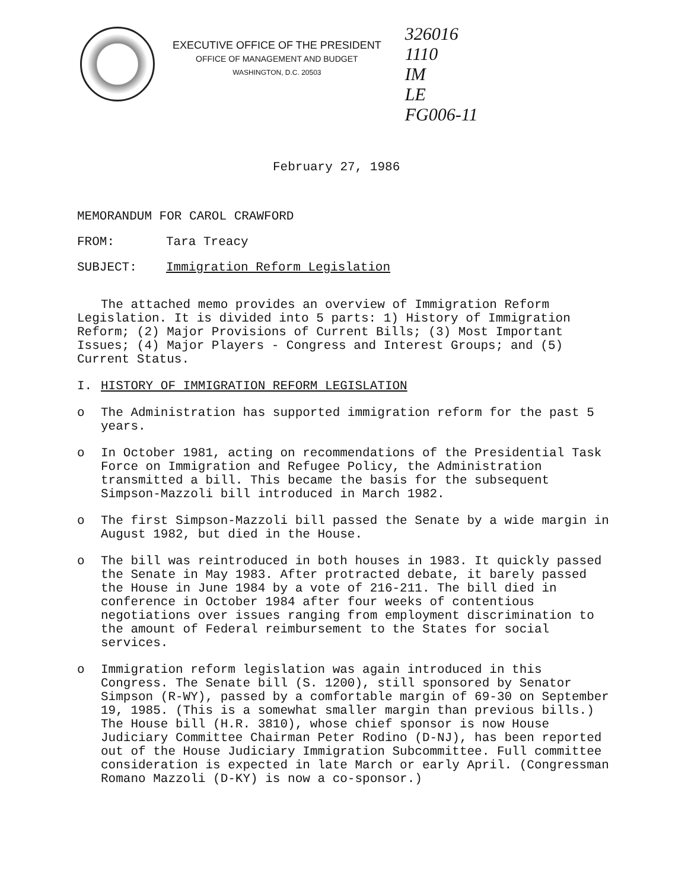EXECUTIVE OFFICE OF THE PRESIDENT
OFFICE OF MANAGEMENT AND BUDGET
WASHINGTON, D.C. 20503
326016
1110
IM
LE
FG006-11
February 27, 1986
MEMORANDUM FOR CAROL CRAWFORD
FROM: Tara Treacy
SUBJECT: Immigration Reform Legislation
The attached memo provides an overview of Immigration Reform Legislation. It is divided into 5 parts: 1) History of Immigration Reform; (2) Major Provisions of Current Bills; (3) Most Important Issues; (4) Major Players - Congress and Interest Groups; and (5) Current Status.
I. HISTORY OF IMMIGRATION REFORM LEGISLATION
o The Administration has supported immigration reform for the past 5 years.
o In October 1981, acting on recommendations of the Presidential Task Force on Immigration and Refugee Policy, the Administration transmitted a bill. This became the basis for the subsequent Simpson-Mazzoli bill introduced in March 1982.
o The first Simpson-Mazzoli bill passed the Senate by a wide margin in August 1982, but died in the House.
o The bill was reintroduced in both houses in 1983. It quickly passed the Senate in May 1983. After protracted debate, it barely passed the House in June 1984 by a vote of 216-211. The bill died in conference in October 1984 after four weeks of contentious negotiations over issues ranging from employment discrimination to the amount of Federal reimbursement to the States for social services.
o Immigration reform legislation was again introduced in this Congress. The Senate bill (S. 1200), still sponsored by Senator Simpson (R-WY), passed by a comfortable margin of 69-30 on September 19, 1985. (This is a somewhat smaller margin than previous bills.) The House bill (H.R. 3810), whose chief sponsor is now House Judiciary Committee Chairman Peter Rodino (D-NJ), has been reported out of the House Judiciary Immigration Subcommittee. Full committee consideration is expected in late March or early April. (Congressman Romano Mazzoli (D-KY) is now a co-sponsor.)